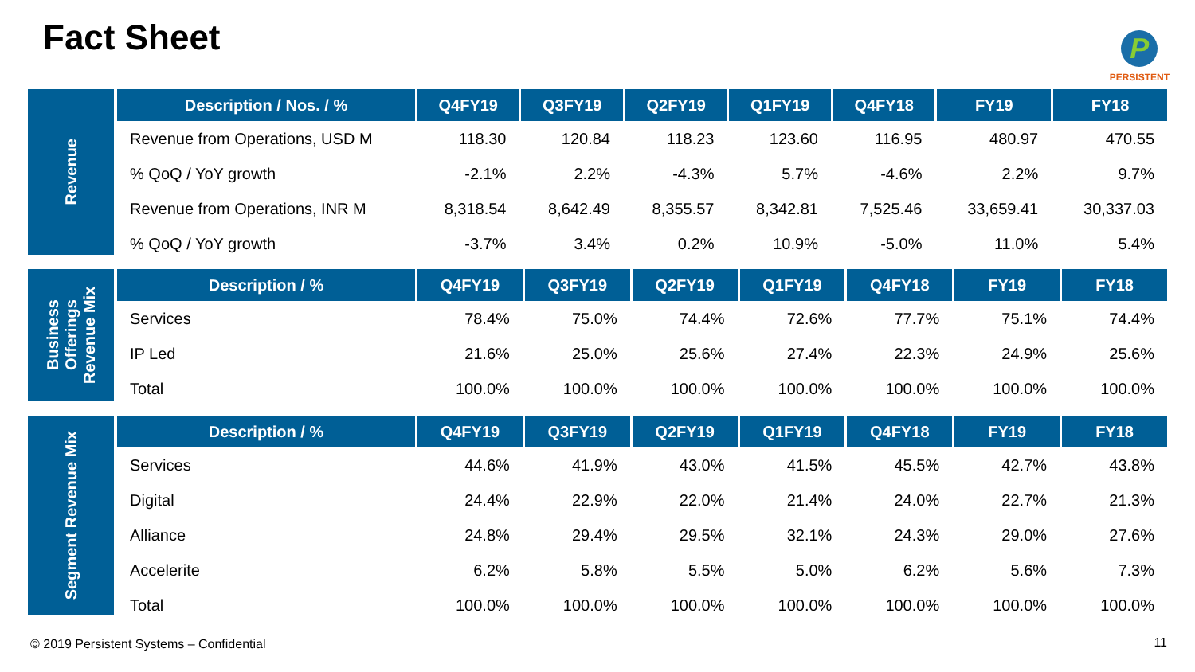Fact Sheet
P
PERSISTENT
Revenue
| Description / Nos. / % | Q4FY19 | Q3FY19 | Q2FY19 | Q1FY19 | Q4FY18 | FY19 | FY18 |
| --- | --- | --- | --- | --- | --- | --- | --- |
| Revenue from Operations, USD M | 118.30 | 120.84 | 118.23 | 123.60 | 116.95 | 480.97 | 470.55 |
| % QoQ / YoY growth | -2.1% | 2.2% | -4.3% | 5.7% | -4.6% | 2.2% | 9.7% |
| Revenue from Operations, INR M | 8,318.54 | 8,642.49 | 8,355.57 | 8,342.81 | 7,525.46 | 33,659.41 | 30,337.03 |
| % QoQ / YoY growth | -3.7% | 3.4% | 0.2% | 10.9% | -5.0% | 11.0% | 5.4% |
Business Offerings Revenue Mix
| Description / % | Q4FY19 | Q3FY19 | Q2FY19 | Q1FY19 | Q4FY18 | FY19 | FY18 |
| --- | --- | --- | --- | --- | --- | --- | --- |
| Services | 78.4% | 75.0% | 74.4% | 72.6% | 77.7% | 75.1% | 74.4% |
| IP Led | 21.6% | 25.0% | 25.6% | 27.4% | 22.3% | 24.9% | 25.6% |
| Total | 100.0% | 100.0% | 100.0% | 100.0% | 100.0% | 100.0% | 100.0% |
Segment Revenue Mix
| Description / % | Q4FY19 | Q3FY19 | Q2FY19 | Q1FY19 | Q4FY18 | FY19 | FY18 |
| --- | --- | --- | --- | --- | --- | --- | --- |
| Services | 44.6% | 41.9% | 43.0% | 41.5% | 45.5% | 42.7% | 43.8% |
| Digital | 24.4% | 22.9% | 22.0% | 21.4% | 24.0% | 22.7% | 21.3% |
| Alliance | 24.8% | 29.4% | 29.5% | 32.1% | 24.3% | 29.0% | 27.6% |
| Accelerite | 6.2% | 5.8% | 5.5% | 5.0% | 6.2% | 5.6% | 7.3% |
| Total | 100.0% | 100.0% | 100.0% | 100.0% | 100.0% | 100.0% | 100.0% |
© 2019 Persistent Systems – Confidential
11